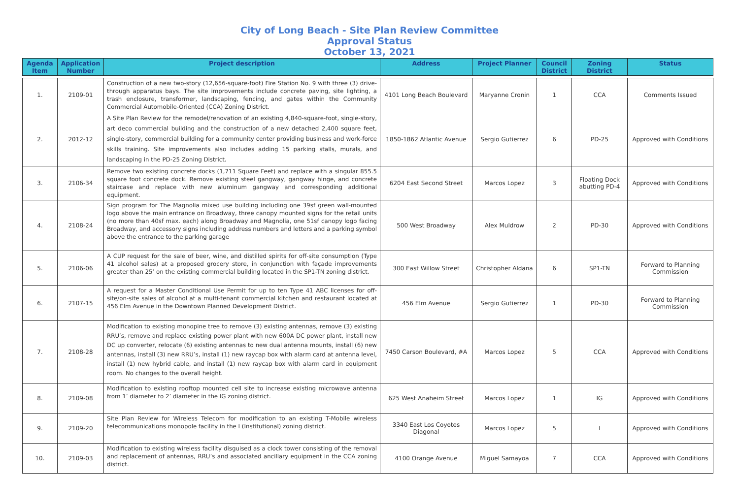City of Long Beach - Site Plan Review Committee
Approval Status
October 13, 2021
| Agenda Item | Application Number | Project description | Address | Project Planner | Council District | Zoning District | Status |
| --- | --- | --- | --- | --- | --- | --- | --- |
| 1. | 2109-01 | Construction of a new two-story (12,656-square-foot) Fire Station No. 9 with three (3) drive-through apparatus bays. The site improvements include concrete paving, site lighting, a trash enclosure, transformer, landscaping, fencing, and gates within the Community Commercial Automobile-Oriented (CCA) Zoning District. | 4101 Long Beach Boulevard | Maryanne Cronin | 1 | CCA | Comments Issued |
| 2. | 2012-12 | A Site Plan Review for the remodel/renovation of an existing 4,840-square-foot, single-story, art deco commercial building and the construction of a new detached 2,400 square feet, single-story, commercial building for a community center providing business and work-force skills training. Site improvements also includes adding 15 parking stalls, murals, and landscaping in the PD-25 Zoning District. | 1850-1862 Atlantic Avenue | Sergio Gutierrez | 6 | PD-25 | Approved with Conditions |
| 3. | 2106-34 | Remove two existing concrete docks (1,711 Square Feet) and replace with a singular 855.5 square foot concrete dock. Remove existing steel gangway, gangway hinge, and concrete staircase and replace with new aluminum gangway and corresponding additional equipment. | 6204 East Second Street | Marcos Lopez | 3 | Floating Dock abutting PD-4 | Approved with Conditions |
| 4. | 2108-24 | Sign program for The Magnolia mixed use building including one 39sf green wall-mounted logo above the main entrance on Broadway, three canopy mounted signs for the retail units (no more than 40sf max. each) along Broadway and Magnolia, one 51sf canopy logo facing Broadway, and accessory signs including address numbers and letters and a parking symbol above the entrance to the parking garage | 500 West Broadway | Alex Muldrow | 2 | PD-30 | Approved with Conditions |
| 5. | 2106-06 | A CUP request for the sale of beer, wine, and distilled spirits for off-site consumption (Type 41 alcohol sales) at a proposed grocery store, in conjunction with façade improvements greater than 25’ on the existing commercial building located in the SP1-TN zoning district. | 300 East Willow Street | Christopher Aldana | 6 | SP1-TN | Forward to Planning Commission |
| 6. | 2107-15 | A request for a Master Conditional Use Permit for up to ten Type 41 ABC licenses for off-site/on-site sales of alcohol at a multi-tenant commercial kitchen and restaurant located at 456 Elm Avenue in the Downtown Planned Development District. | 456 Elm Avenue | Sergio Gutierrez | 1 | PD-30 | Forward to Planning Commission |
| 7. | 2108-28 | Modification to existing monopine tree to remove (3) existing antennas, remove (3) existing RRU’s, remove and replace existing power plant with new 600A DC power plant, install new DC up converter, relocate (6) existing antennas to new dual antenna mounts, install (6) new antennas, install (3) new RRU’s, install (1) new raycap box with alarm card at antenna level, install (1) new hybrid cable, and install (1) new raycap box with alarm card in equipment room. No changes to the overall height. | 7450 Carson Boulevard, #A | Marcos Lopez | 5 | CCA | Approved with Conditions |
| 8. | 2109-08 | Modification to existing rooftop mounted cell site to increase existing microwave antenna from 1’ diameter to 2’ diameter in the IG zoning district. | 625 West Anaheim Street | Marcos Lopez | 1 | IG | Approved with Conditions |
| 9. | 2109-20 | Site Plan Review for Wireless Telecom for modification to an existing T-Mobile wireless telecommunications monopole facility in the I (Institutional) zoning district. | 3340 East Los Coyotes Diagonal | Marcos Lopez | 5 | I | Approved with Conditions |
| 10. | 2109-03 | Modification to existing wireless facility disguised as a clock tower consisting of the removal and replacement of antennas, RRU’s and associated ancillary equipment in the CCA zoning district. | 4100 Orange Avenue | Miguel Samayoa | 7 | CCA | Approved with Conditions |